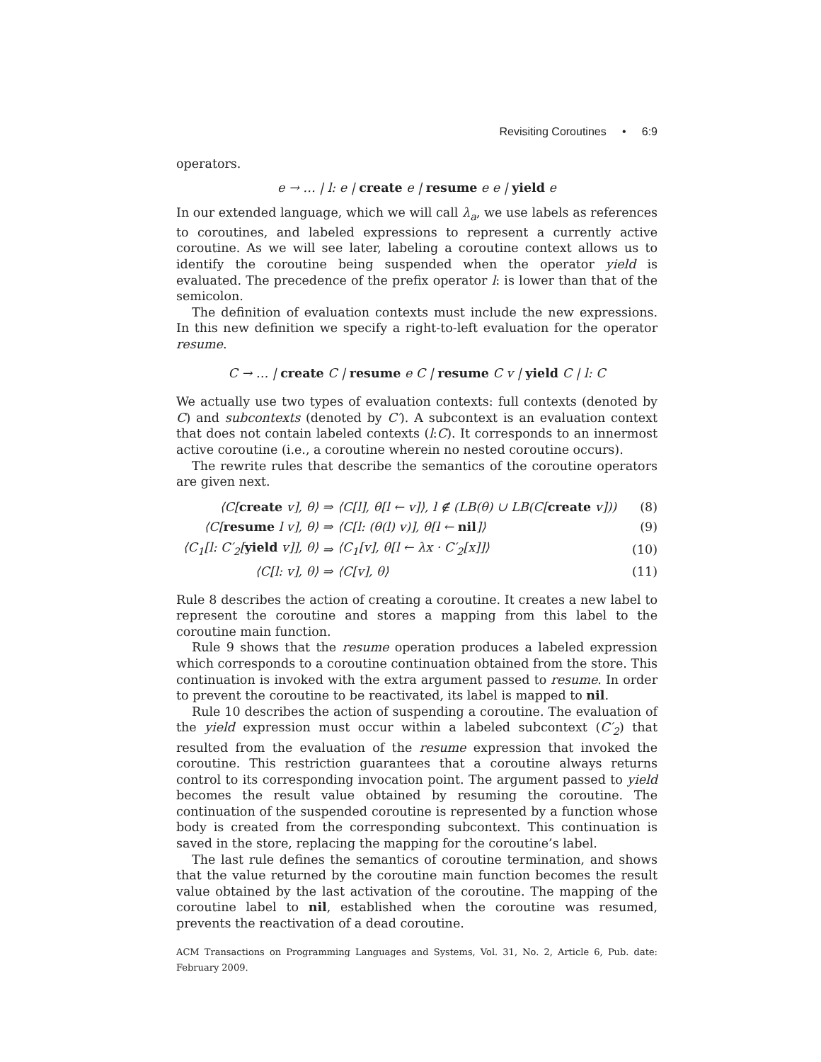Revisiting Coroutines • 6:9
operators.
e → … | l: e | create e | resume e e | yield e
In our extended language, which we will call λ<sub>a</sub>, we use labels as references to coroutines, and labeled expressions to represent a currently active coroutine. As we will see later, labeling a coroutine context allows us to identify the coroutine being suspended when the operator yield is evaluated. The precedence of the prefix operator l: is lower than that of the semicolon.
The definition of evaluation contexts must include the new expressions. In this new definition we specify a right-to-left evaluation for the operator resume.
C → … | create C | resume e C | resume C v | yield C | l: C
We actually use two types of evaluation contexts: full contexts (denoted by C) and subcontexts (denoted by C′). A subcontext is an evaluation context that does not contain labeled contexts (l:C). It corresponds to an innermost active coroutine (i.e., a coroutine wherein no nested coroutine occurs).
The rewrite rules that describe the semantics of the coroutine operators are given next.
| ⟨C[ create v], θ⟩ | ⇒ | ⟨C[l], θ[l ← v]⟩, l ∉ (LB(θ) ∪ LB(C[ create v])) | (8) |
| ⟨C[ resume l v], θ⟩ | ⇒ | ⟨C[l: (θ(l) v)], θ[l ← nil ]⟩ | (9) |
| ⟨C<sub>1</sub>[l: C′<sub>2</sub>[ yield v]], θ⟩ | ⇒ | ⟨C<sub>1</sub>[v], θ[l ← λx · C′<sub>2</sub>[x]]⟩ | (10) |
| ⟨C[l: v], θ⟩ | ⇒ | ⟨C[v], θ⟩ | (11) |
Rule 8 describes the action of creating a coroutine. It creates a new label to represent the coroutine and stores a mapping from this label to the coroutine main function.
Rule 9 shows that the resume operation produces a labeled expression which corresponds to a coroutine continuation obtained from the store. This continuation is invoked with the extra argument passed to resume. In order to prevent the coroutine to be reactivated, its label is mapped to nil.
Rule 10 describes the action of suspending a coroutine. The evaluation of the yield expression must occur within a labeled subcontext (C′<sub>2</sub>) that resulted from the evaluation of the resume expression that invoked the coroutine. This restriction guarantees that a coroutine always returns control to its corresponding invocation point. The argument passed to yield becomes the result value obtained by resuming the coroutine. The continuation of the suspended coroutine is represented by a function whose body is created from the corresponding subcontext. This continuation is saved in the store, replacing the mapping for the coroutine’s label.
The last rule defines the semantics of coroutine termination, and shows that the value returned by the coroutine main function becomes the result value obtained by the last activation of the coroutine. The mapping of the coroutine label to nil, established when the coroutine was resumed, prevents the reactivation of a dead coroutine.
ACM Transactions on Programming Languages and Systems, Vol. 31, No. 2, Article 6, Pub. date: February 2009.